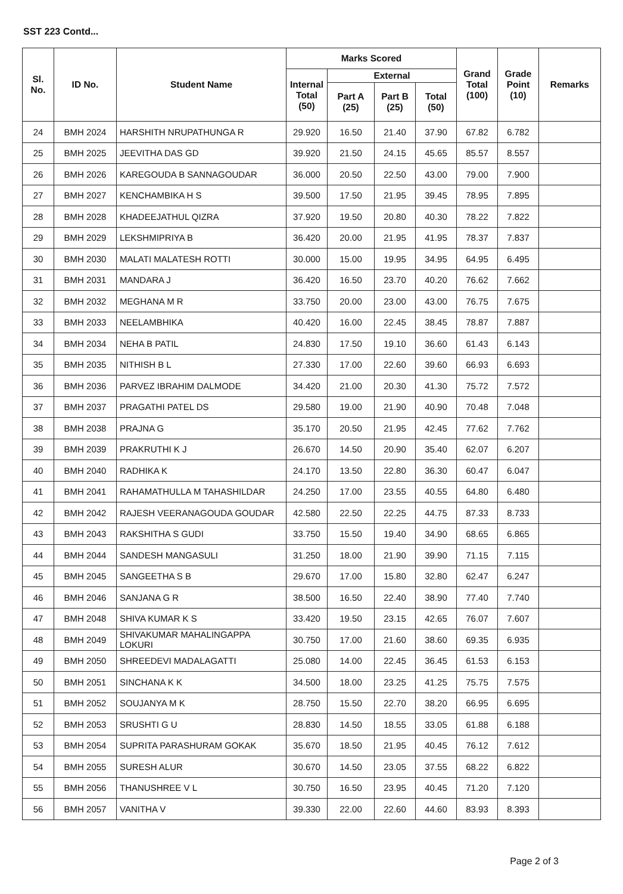SST 223 Contd...
| Sl. No. | ID No. | Student Name | Marks Scored | | | | Grand Total (100) | Grade Point (10) | Remarks |
| --- | --- | --- | --- | --- | --- | --- | --- | --- | --- |
| | | | Internal Total (50) | External | | | | | |
| | | | | Part A (25) | Part B (25) | Total (50) | | | |
| 24 | BMH 2024 | HARSHITH NRUPATHUNGA R | 29.920 | 16.50 | 21.40 | 37.90 | 67.82 | 6.782 | |
| 25 | BMH 2025 | JEEVITHA DAS GD | 39.920 | 21.50 | 24.15 | 45.65 | 85.57 | 8.557 | |
| 26 | BMH 2026 | KAREGOUDA B SANNAGOUDAR | 36.000 | 20.50 | 22.50 | 43.00 | 79.00 | 7.900 | |
| 27 | BMH 2027 | KENCHAMBIKA H S | 39.500 | 17.50 | 21.95 | 39.45 | 78.95 | 7.895 | |
| 28 | BMH 2028 | KHADEEJATHUL QIZRA | 37.920 | 19.50 | 20.80 | 40.30 | 78.22 | 7.822 | |
| 29 | BMH 2029 | LEKSHMIPRIYA B | 36.420 | 20.00 | 21.95 | 41.95 | 78.37 | 7.837 | |
| 30 | BMH 2030 | MALATI MALATESH ROTTI | 30.000 | 15.00 | 19.95 | 34.95 | 64.95 | 6.495 | |
| 31 | BMH 2031 | MANDARA J | 36.420 | 16.50 | 23.70 | 40.20 | 76.62 | 7.662 | |
| 32 | BMH 2032 | MEGHANA M R | 33.750 | 20.00 | 23.00 | 43.00 | 76.75 | 7.675 | |
| 33 | BMH 2033 | NEELAMBHIKA | 40.420 | 16.00 | 22.45 | 38.45 | 78.87 | 7.887 | |
| 34 | BMH 2034 | NEHA B PATIL | 24.830 | 17.50 | 19.10 | 36.60 | 61.43 | 6.143 | |
| 35 | BMH 2035 | NITHISH B L | 27.330 | 17.00 | 22.60 | 39.60 | 66.93 | 6.693 | |
| 36 | BMH 2036 | PARVEZ IBRAHIM DALMODE | 34.420 | 21.00 | 20.30 | 41.30 | 75.72 | 7.572 | |
| 37 | BMH 2037 | PRAGATHI PATEL DS | 29.580 | 19.00 | 21.90 | 40.90 | 70.48 | 7.048 | |
| 38 | BMH 2038 | PRAJNA G | 35.170 | 20.50 | 21.95 | 42.45 | 77.62 | 7.762 | |
| 39 | BMH 2039 | PRAKRUTHI K J | 26.670 | 14.50 | 20.90 | 35.40 | 62.07 | 6.207 | |
| 40 | BMH 2040 | RADHIKA K | 24.170 | 13.50 | 22.80 | 36.30 | 60.47 | 6.047 | |
| 41 | BMH 2041 | RAHAMATHULLA M TAHASHILDAR | 24.250 | 17.00 | 23.55 | 40.55 | 64.80 | 6.480 | |
| 42 | BMH 2042 | RAJESH VEERANAGOUDA GOUDAR | 42.580 | 22.50 | 22.25 | 44.75 | 87.33 | 8.733 | |
| 43 | BMH 2043 | RAKSHITHA S GUDI | 33.750 | 15.50 | 19.40 | 34.90 | 68.65 | 6.865 | |
| 44 | BMH 2044 | SANDESH MANGASULI | 31.250 | 18.00 | 21.90 | 39.90 | 71.15 | 7.115 | |
| 45 | BMH 2045 | SANGEETHA S B | 29.670 | 17.00 | 15.80 | 32.80 | 62.47 | 6.247 | |
| 46 | BMH 2046 | SANJANA G R | 38.500 | 16.50 | 22.40 | 38.90 | 77.40 | 7.740 | |
| 47 | BMH 2048 | SHIVA KUMAR K S | 33.420 | 19.50 | 23.15 | 42.65 | 76.07 | 7.607 | |
| 48 | BMH 2049 | SHIVAKUMAR MAHALINGAPPA LOKURI | 30.750 | 17.00 | 21.60 | 38.60 | 69.35 | 6.935 | |
| 49 | BMH 2050 | SHREEDEVI MADALAGATTI | 25.080 | 14.00 | 22.45 | 36.45 | 61.53 | 6.153 | |
| 50 | BMH 2051 | SINCHANA K K | 34.500 | 18.00 | 23.25 | 41.25 | 75.75 | 7.575 | |
| 51 | BMH 2052 | SOUJANYA M K | 28.750 | 15.50 | 22.70 | 38.20 | 66.95 | 6.695 | |
| 52 | BMH 2053 | SRUSHTI G U | 28.830 | 14.50 | 18.55 | 33.05 | 61.88 | 6.188 | |
| 53 | BMH 2054 | SUPRITA PARASHURAM GOKAK | 35.670 | 18.50 | 21.95 | 40.45 | 76.12 | 7.612 | |
| 54 | BMH 2055 | SURESH ALUR | 30.670 | 14.50 | 23.05 | 37.55 | 68.22 | 6.822 | |
| 55 | BMH 2056 | THANUSHREE V L | 30.750 | 16.50 | 23.95 | 40.45 | 71.20 | 7.120 | |
| 56 | BMH 2057 | VANITHA V | 39.330 | 22.00 | 22.60 | 44.60 | 83.93 | 8.393 | |
Page 2 of 3